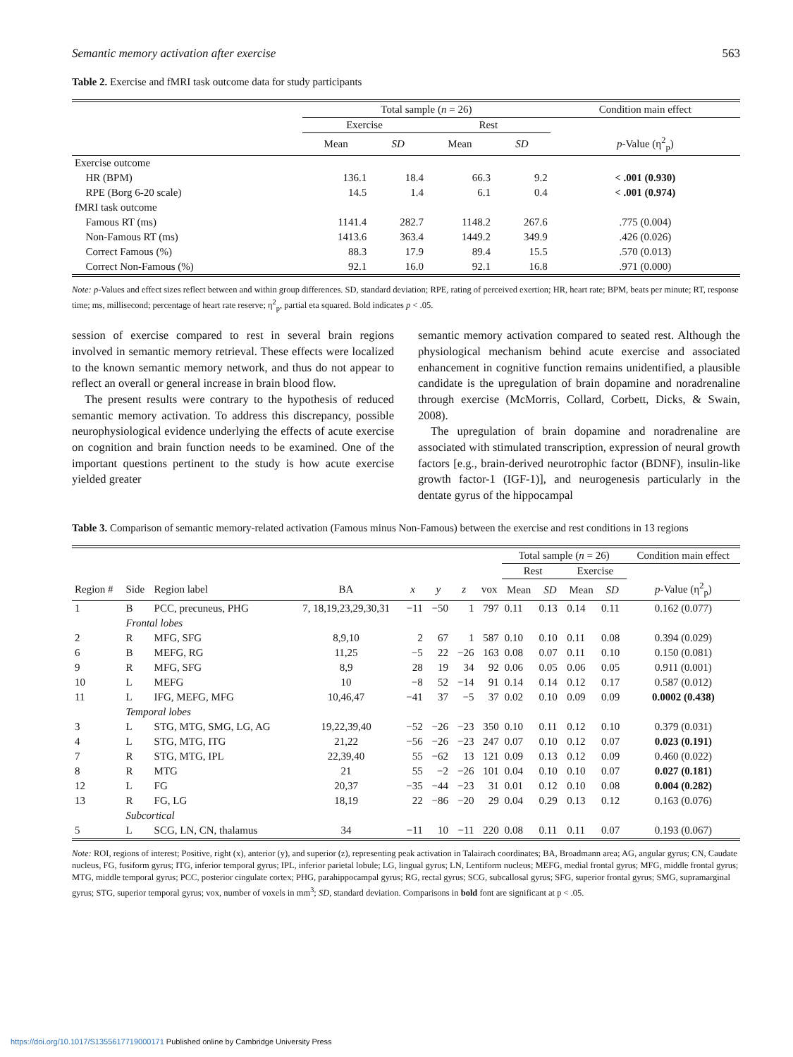Semantic memory activation after exercise 563
Table 2. Exercise and fMRI task outcome data for study participants
| | | Total sample ( n = 26) | | | | Condition main effect |
| --- | --- | --- | --- | --- | --- | --- |
| | | Exercise | | Rest | | |
| | | Mean | SD | Mean | SD | p -Value (η<sup>2</sup><sub>p</sub>) |
| Exercise outcome | | | | | | |
| | HR (BPM) | 136.1 | 18.4 | 66.3 | 9.2 | < .001 (0.930) |
| | RPE (Borg 6-20 scale) | 14.5 | 1.4 | 6.1 | 0.4 | < .001 (0.974) |
| fMRI task outcome | | | | | | |
| | Famous RT (ms) | 1141.4 | 282.7 | 1148.2 | 267.6 | .775 (0.004) |
| | Non-Famous RT (ms) | 1413.6 | 363.4 | 1449.2 | 349.9 | .426 (0.026) |
| | Correct Famous (%) | 88.3 | 17.9 | 89.4 | 15.5 | .570 (0.013) |
| | Correct Non-Famous (%) | 92.1 | 16.0 | 92.1 | 16.8 | .971 (0.000) |
Note: p-Values and effect sizes reflect between and within group differences. SD, standard deviation; RPE, rating of perceived exertion; HR, heart rate; BPM, beats per minute; RT, response time; ms, millisecond; percentage of heart rate reserve; η<sup>2</sup><sub>p</sub>, partial eta squared. Bold indicates p < .05.
session of exercise compared to rest in several brain regions involved in semantic memory retrieval. These effects were localized to the known semantic memory network, and thus do not appear to reflect an overall or general increase in brain blood flow.
The present results were contrary to the hypothesis of reduced semantic memory activation. To address this discrepancy, possible neurophysiological evidence underlying the effects of acute exercise on cognition and brain function needs to be examined. One of the important questions pertinent to the study is how acute exercise yielded greater
semantic memory activation compared to seated rest. Although the physiological mechanism behind acute exercise and associated enhancement in cognitive function remains unidentified, a plausible candidate is the upregulation of brain dopamine and noradrenaline through exercise (McMorris, Collard, Corbett, Dicks, & Swain, 2008).
The upregulation of brain dopamine and noradrenaline are associated with stimulated transcription, expression of neural growth factors [e.g., brain-derived neurotrophic factor (BDNF), insulin-like growth factor-1 (IGF-1)], and neurogenesis particularly in the dentate gyrus of the hippocampal
Table 3. Comparison of semantic memory-related activation (Famous minus Non-Famous) between the exercise and rest conditions in 13 regions
| | | | | | | | | Total sample ( n = 26) | | | | Condition main effect |
| --- | --- | --- | --- | --- | --- | --- | --- | --- | --- | --- | --- | --- |
| | | | | | | | | Rest | | Exercise | | |
| Region # | Side | Region label | BA | x | y | z | vox | Mean | SD | Mean | SD | p -Value (η<sup>2</sup><sub>p</sub>) |
| 1 | B | PCC, precuneus, PHG | 7, 18,19,23,29,30,31 | −11 | −50 | 1 | 797 | 0.11 | 0.13 | 0.14 | 0.11 | 0.162 (0.077) |
| | Frontal lobes | | | | | | | | | | | |
| 2 | R | MFG, SFG | 8,9,10 | 2 | 67 | 1 | 587 | 0.10 | 0.10 | 0.11 | 0.08 | 0.394 (0.029) |
| 6 | B | MEFG, RG | 11,25 | −5 | 22 | −26 | 163 | 0.08 | 0.07 | 0.11 | 0.10 | 0.150 (0.081) |
| 9 | R | MFG, SFG | 8,9 | 28 | 19 | 34 | 92 | 0.06 | 0.05 | 0.06 | 0.05 | 0.911 (0.001) |
| 10 | L | MEFG | 10 | −8 | 52 | −14 | 91 | 0.14 | 0.14 | 0.12 | 0.17 | 0.587 (0.012) |
| 11 | L | IFG, MEFG, MFG | 10,46,47 | −41 | 37 | −5 | 37 | 0.02 | 0.10 | 0.09 | 0.09 | 0.0002 (0.438) |
| | Temporal lobes | | | | | | | | | | | |
| 3 | L | STG, MTG, SMG, LG, AG | 19,22,39,40 | −52 | −26 | −23 | 350 | 0.10 | 0.11 | 0.12 | 0.10 | 0.379 (0.031) |
| 4 | L | STG, MTG, ITG | 21,22 | −56 | −26 | −23 | 247 | 0.07 | 0.10 | 0.12 | 0.07 | 0.023 (0.191) |
| 7 | R | STG, MTG, IPL | 22,39,40 | 55 | −62 | 13 | 121 | 0.09 | 0.13 | 0.12 | 0.09 | 0.460 (0.022) |
| 8 | R | MTG | 21 | 55 | −2 | −26 | 101 | 0.04 | 0.10 | 0.10 | 0.07 | 0.027 (0.181) |
| 12 | L | FG | 20,37 | −35 | −44 | −23 | 31 | 0.01 | 0.12 | 0.10 | 0.08 | 0.004 (0.282) |
| 13 | R | FG, LG | 18,19 | 22 | −86 | −20 | 29 | 0.04 | 0.29 | 0.13 | 0.12 | 0.163 (0.076) |
| | Subcortical | | | | | | | | | | | |
| 5 | L | SCG, LN, CN, thalamus | 34 | −11 | 10 | −11 | 220 | 0.08 | 0.11 | 0.11 | 0.07 | 0.193 (0.067) |
Note: ROI, regions of interest; Positive, right (x), anterior (y), and superior (z), representing peak activation in Talairach coordinates; BA, Broadmann area; AG, angular gyrus; CN, Caudate nucleus, FG, fusiform gyrus; ITG, inferior temporal gyrus; IPL, inferior parietal lobule; LG, lingual gyrus; LN, Lentiform nucleus; MEFG, medial frontal gyrus; MFG, middle frontal gyrus; MTG, middle temporal gyrus; PCC, posterior cingulate cortex; PHG, parahippocampal gyrus; RG, rectal gyrus; SCG, subcallosal gyrus; SFG, superior frontal gyrus; SMG, supramarginal gyrus; STG, superior temporal gyrus; vox, number of voxels in mm<sup>3</sup>; SD, standard deviation. Comparisons in bold font are significant at p < .05.
https://doi.org/10.1017/S1355617719000171 Published online by Cambridge University Press